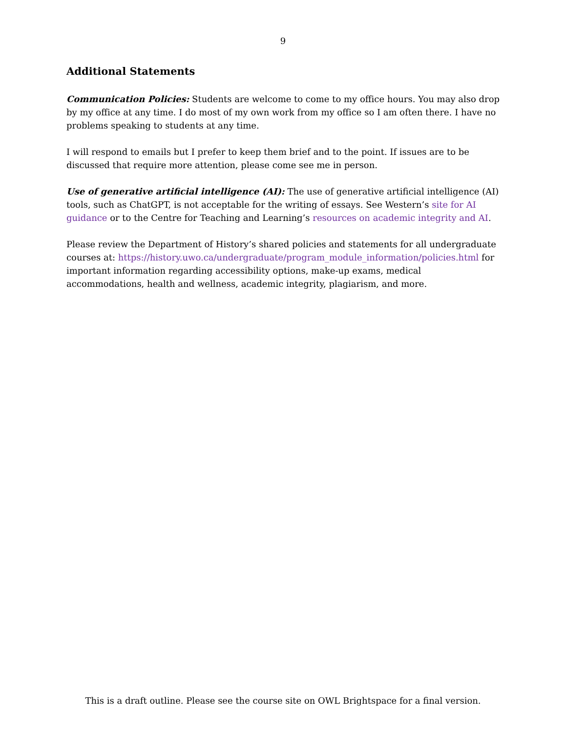9
Additional Statements
Communication Policies: Students are welcome to come to my office hours. You may also drop by my office at any time. I do most of my own work from my office so I am often there. I have no problems speaking to students at any time.
I will respond to emails but I prefer to keep them brief and to the point. If issues are to be discussed that require more attention, please come see me in person.
Use of generative artificial intelligence (AI): The use of generative artificial intelligence (AI) tools, such as ChatGPT, is not acceptable for the writing of essays. See Western’s site for AI guidance or to the Centre for Teaching and Learning’s resources on academic integrity and AI.
Please review the Department of History’s shared policies and statements for all undergraduate courses at: https://history.uwo.ca/undergraduate/program_module_information/policies.html for important information regarding accessibility options, make-up exams, medical accommodations, health and wellness, academic integrity, plagiarism, and more.
This is a draft outline. Please see the course site on OWL Brightspace for a final version.